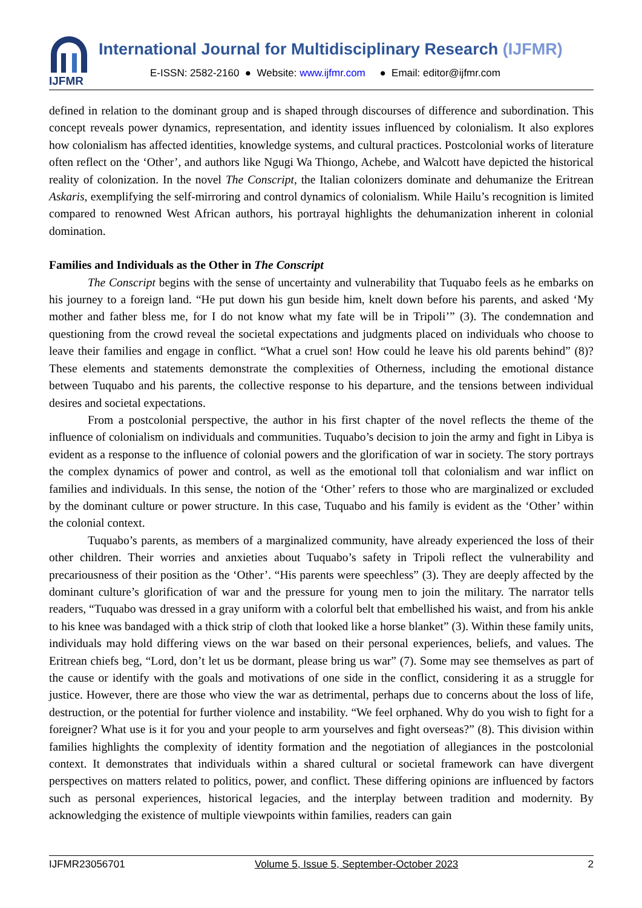IJFMR
International Journal for Multidisciplinary Research (IJFMR)
E-ISSN: 2582-2160 ● Website: www.ijfmr.com ● Email: editor@ijfmr.com
defined in relation to the dominant group and is shaped through discourses of difference and subordination. This concept reveals power dynamics, representation, and identity issues influenced by colonialism. It also explores how colonialism has affected identities, knowledge systems, and cultural practices. Postcolonial works of literature often reflect on the ‘Other’, and authors like Ngugi Wa Thiongo, Achebe, and Walcott have depicted the historical reality of colonization. In the novel The Conscript, the Italian colonizers dominate and dehumanize the Eritrean Askaris, exemplifying the self-mirroring and control dynamics of colonialism. While Hailu’s recognition is limited compared to renowned West African authors, his portrayal highlights the dehumanization inherent in colonial domination.
Families and Individuals as the Other in The Conscript
The Conscript begins with the sense of uncertainty and vulnerability that Tuquabo feels as he embarks on his journey to a foreign land. “He put down his gun beside him, knelt down before his parents, and asked ‘My mother and father bless me, for I do not know what my fate will be in Tripoli’” (3). The condemnation and questioning from the crowd reveal the societal expectations and judgments placed on individuals who choose to leave their families and engage in conflict. “What a cruel son! How could he leave his old parents behind” (8)? These elements and statements demonstrate the complexities of Otherness, including the emotional distance between Tuquabo and his parents, the collective response to his departure, and the tensions between individual desires and societal expectations.
From a postcolonial perspective, the author in his first chapter of the novel reflects the theme of the influence of colonialism on individuals and communities. Tuquabo’s decision to join the army and fight in Libya is evident as a response to the influence of colonial powers and the glorification of war in society. The story portrays the complex dynamics of power and control, as well as the emotional toll that colonialism and war inflict on families and individuals. In this sense, the notion of the ‘Other’ refers to those who are marginalized or excluded by the dominant culture or power structure. In this case, Tuquabo and his family is evident as the ‘Other’ within the colonial context.
Tuquabo’s parents, as members of a marginalized community, have already experienced the loss of their other children. Their worries and anxieties about Tuquabo’s safety in Tripoli reflect the vulnerability and precariousness of their position as the ‘Other’. “His parents were speechless” (3). They are deeply affected by the dominant culture’s glorification of war and the pressure for young men to join the military. The narrator tells readers, “Tuquabo was dressed in a gray uniform with a colorful belt that embellished his waist, and from his ankle to his knee was bandaged with a thick strip of cloth that looked like a horse blanket” (3). Within these family units, individuals may hold differing views on the war based on their personal experiences, beliefs, and values. The Eritrean chiefs beg, “Lord, don’t let us be dormant, please bring us war” (7). Some may see themselves as part of the cause or identify with the goals and motivations of one side in the conflict, considering it as a struggle for justice. However, there are those who view the war as detrimental, perhaps due to concerns about the loss of life, destruction, or the potential for further violence and instability. “We feel orphaned. Why do you wish to fight for a foreigner? What use is it for you and your people to arm yourselves and fight overseas?” (8). This division within families highlights the complexity of identity formation and the negotiation of allegiances in the postcolonial context. It demonstrates that individuals within a shared cultural or societal framework can have divergent perspectives on matters related to politics, power, and conflict. These differing opinions are influenced by factors such as personal experiences, historical legacies, and the interplay between tradition and modernity. By acknowledging the existence of multiple viewpoints within families, readers can gain
IJFMR23056701 Volume 5, Issue 5, September-October 2023 2